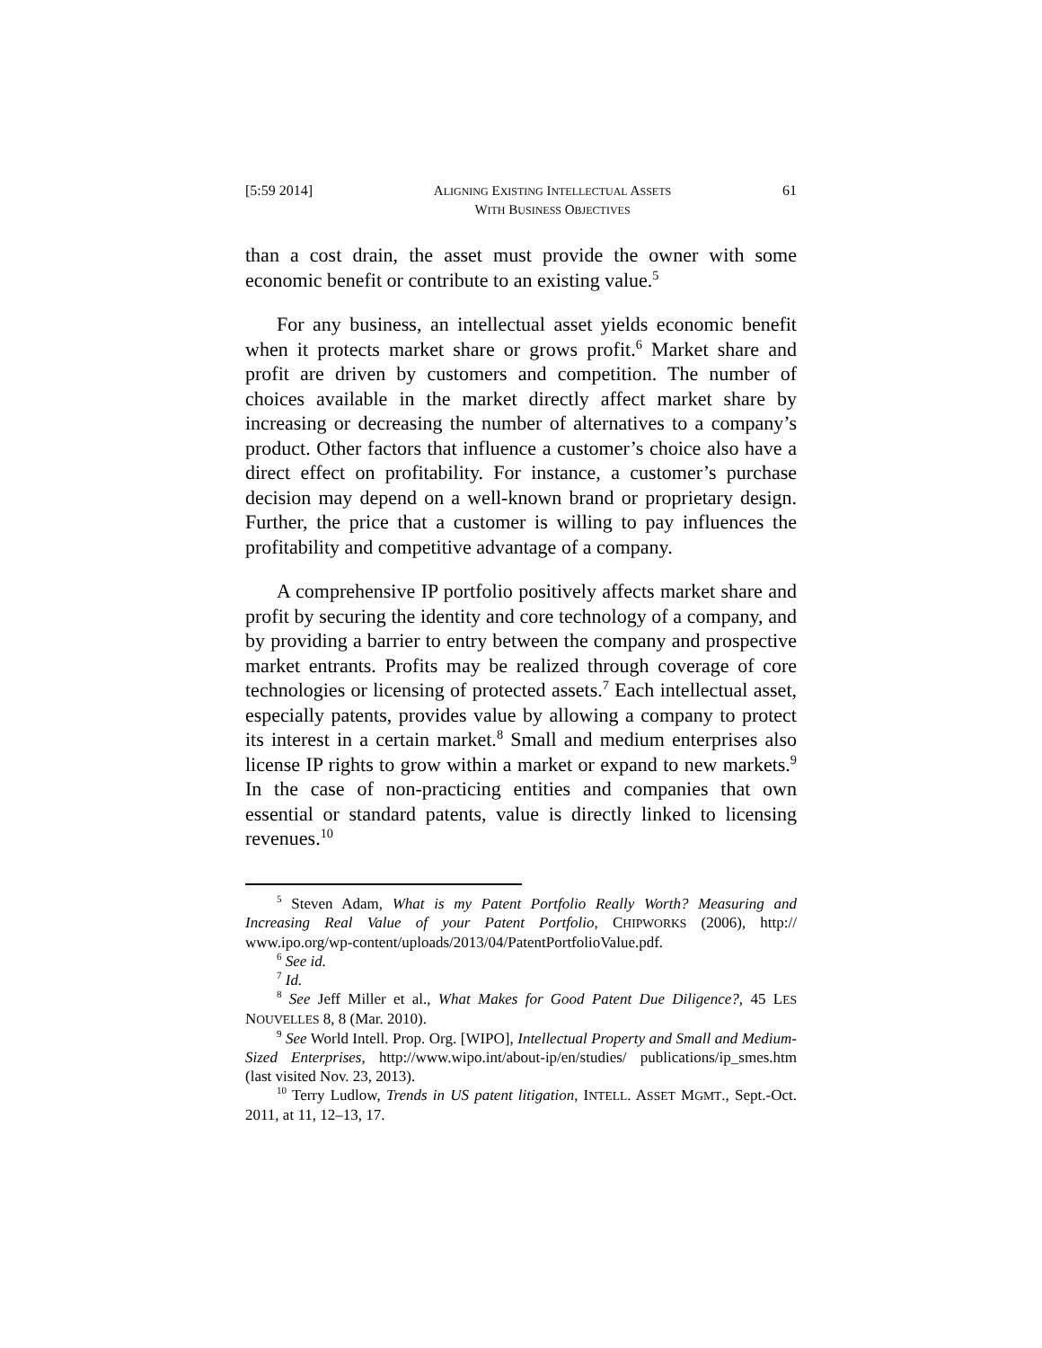[5:59 2014] ALIGNING EXISTING INTELLECTUAL ASSETS
WITH BUSINESS OBJECTIVES
61
than a cost drain, the asset must provide the owner with some economic benefit or contribute to an existing value.<sup>5</sup>
For any business, an intellectual asset yields economic benefit when it protects market share or grows profit.<sup>6</sup> Market share and profit are driven by customers and competition. The number of choices available in the market directly affect market share by increasing or decreasing the number of alternatives to a company’s product. Other factors that influence a customer’s choice also have a direct effect on profitability. For instance, a customer’s purchase decision may depend on a well-known brand or proprietary design. Further, the price that a customer is willing to pay influences the profitability and competitive advantage of a company.
A comprehensive IP portfolio positively affects market share and profit by securing the identity and core technology of a company, and by providing a barrier to entry between the company and prospective market entrants. Profits may be realized through coverage of core technologies or licensing of protected assets.<sup>7</sup> Each intellectual asset, especially patents, provides value by allowing a company to protect its interest in a certain market.<sup>8</sup> Small and medium enterprises also license IP rights to grow within a market or expand to new markets.<sup>9</sup> In the case of non-practicing entities and companies that own essential or standard patents, value is directly linked to licensing revenues.<sup>10</sup>
<sup>5</sup> Steven Adam, What is my Patent Portfolio Really Worth? Measuring and Increasing Real Value of your Patent Portfolio, CHIPWORKS (2006), http:// www.ipo.org/wp-content/uploads/2013/04/PatentPortfolioValue.pdf.
<sup>6</sup> See id.
<sup>7</sup> Id.
<sup>8</sup> See Jeff Miller et al., What Makes for Good Patent Due Diligence?, 45 LES NOUVELLES 8, 8 (Mar. 2010).
<sup>9</sup> See World Intell. Prop. Org. [WIPO], Intellectual Property and Small and Medium-Sized Enterprises, http://www.wipo.int/about-ip/en/studies/ publications/ip_smes.htm (last visited Nov. 23, 2013).
<sup>10</sup> Terry Ludlow, Trends in US patent litigation, INTELL. ASSET MGMT., Sept.-Oct. 2011, at 11, 12–13, 17.